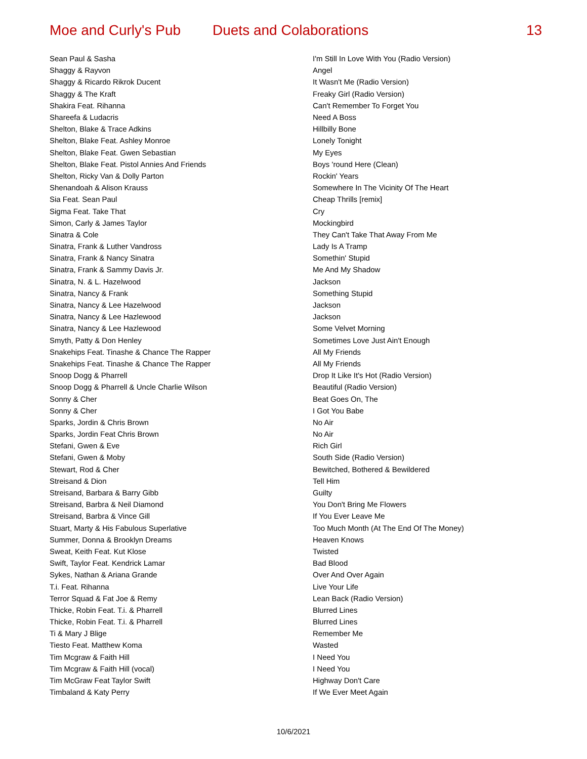Moe and Curly's Pub Duets and Colaborations 13
| Sean Paul & Sasha | I'm Still In Love With You (Radio Version) |
| Shaggy & Rayvon | Angel |
| Shaggy & Ricardo Rikrok Ducent | It Wasn't Me (Radio Version) |
| Shaggy & The Kraft | Freaky Girl (Radio Version) |
| Shakira Feat. Rihanna | Can't Remember To Forget You |
| Shareefa & Ludacris | Need A Boss |
| Shelton, Blake & Trace Adkins | Hillbilly Bone |
| Shelton, Blake Feat. Ashley Monroe | Lonely Tonight |
| Shelton, Blake Feat. Gwen Sebastian | My Eyes |
| Shelton, Blake Feat. Pistol Annies And Friends | Boys 'round Here (Clean) |
| Shelton, Ricky Van & Dolly Parton | Rockin' Years |
| Shenandoah & Alison Krauss | Somewhere In The Vicinity Of The Heart |
| Sia Feat. Sean Paul | Cheap Thrills [remix] |
| Sigma Feat. Take That | Cry |
| Simon, Carly & James Taylor | Mockingbird |
| Sinatra & Cole | They Can't Take That Away From Me |
| Sinatra, Frank & Luther Vandross | Lady Is A Tramp |
| Sinatra, Frank & Nancy Sinatra | Somethin' Stupid |
| Sinatra, Frank & Sammy Davis Jr. | Me And My Shadow |
| Sinatra, N. & L. Hazelwood | Jackson |
| Sinatra, Nancy & Frank | Something Stupid |
| Sinatra, Nancy & Lee Hazelwood | Jackson |
| Sinatra, Nancy & Lee Hazlewood | Jackson |
| Sinatra, Nancy & Lee Hazlewood | Some Velvet Morning |
| Smyth, Patty & Don Henley | Sometimes Love Just Ain't Enough |
| Snakehips Feat. Tinashe & Chance The Rapper | All My Friends |
| Snakehips Feat. Tinashe & Chance The Rapper | All My Friends |
| Snoop Dogg & Pharrell | Drop It Like It's Hot (Radio Version) |
| Snoop Dogg & Pharrell & Uncle Charlie Wilson | Beautiful (Radio Version) |
| Sonny & Cher | Beat Goes On, The |
| Sonny & Cher | I Got You Babe |
| Sparks, Jordin & Chris Brown | No Air |
| Sparks, Jordin Feat Chris Brown | No Air |
| Stefani, Gwen & Eve | Rich Girl |
| Stefani, Gwen & Moby | South Side (Radio Version) |
| Stewart, Rod & Cher | Bewitched, Bothered & Bewildered |
| Streisand & Dion | Tell Him |
| Streisand, Barbara & Barry Gibb | Guilty |
| Streisand, Barbra & Neil Diamond | You Don't Bring Me Flowers |
| Streisand, Barbra & Vince Gill | If You Ever Leave Me |
| Stuart, Marty & His Fabulous Superlative | Too Much Month (At The End Of The Money) |
| Summer, Donna & Brooklyn Dreams | Heaven Knows |
| Sweat, Keith Feat. Kut Klose | Twisted |
| Swift, Taylor Feat. Kendrick Lamar | Bad Blood |
| Sykes, Nathan & Ariana Grande | Over And Over Again |
| T.i. Feat. Rihanna | Live Your Life |
| Terror Squad & Fat Joe & Remy | Lean Back (Radio Version) |
| Thicke, Robin Feat. T.i. & Pharrell | Blurred Lines |
| Thicke, Robin Feat. T.i. & Pharrell | Blurred Lines |
| Ti & Mary J Blige | Remember Me |
| Tiesto Feat. Matthew Koma | Wasted |
| Tim Mcgraw & Faith Hill | I Need You |
| Tim Mcgraw & Faith Hill (vocal) | I Need You |
| Tim McGraw Feat Taylor Swift | Highway Don't Care |
| Timbaland & Katy Perry | If We Ever Meet Again |
10/6/2021